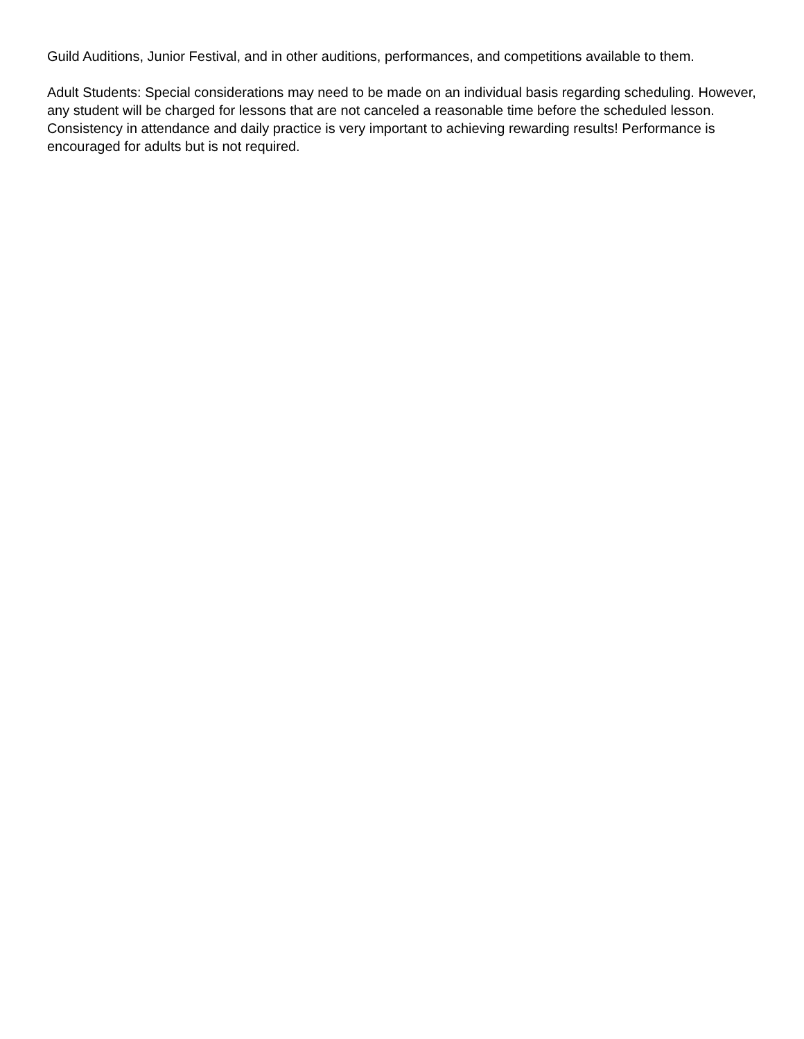Guild Auditions, Junior Festival, and in other auditions, performances, and competitions available to them.
Adult Students: Special considerations may need to be made on an individual basis regarding scheduling. However, any student will be charged for lessons that are not canceled a reasonable time before the scheduled lesson. Consistency in attendance and daily practice is very important to achieving rewarding results! Performance is encouraged for adults but is not required.